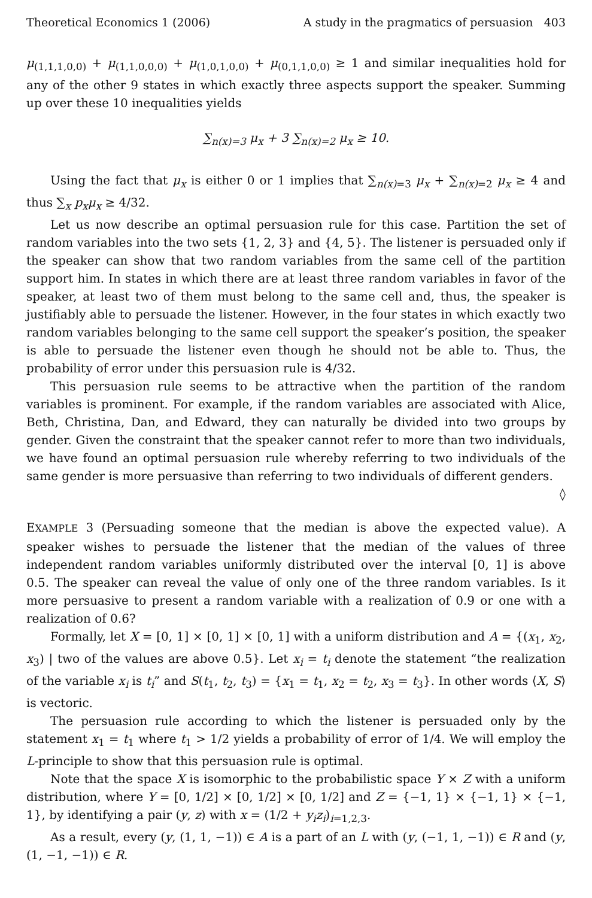Theoretical Economics 1 (2006) A study in the pragmatics of persuasion 403
μ<sub>(1,1,1,0,0)</sub> + μ<sub>(1,1,0,0,0)</sub> + μ<sub>(1,0,1,0,0)</sub> + μ<sub>(0,1,1,0,0)</sub> ≥ 1 and similar inequalities hold for any of the other 9 states in which exactly three aspects support the speaker. Summing up over these 10 inequalities yields
∑<sub>n(x)=3</sub> μ<sub>x</sub> + 3 ∑<sub>n(x)=2</sub> μ<sub>x</sub> ≥ 10.
Using the fact that μ<sub>x</sub> is either 0 or 1 implies that ∑<sub>n(x)=3</sub> μ<sub>x</sub> + ∑<sub>n(x)=2</sub> μ<sub>x</sub> ≥ 4 and thus ∑<sub>x</sub> p<sub>x</sub>μ<sub>x</sub> ≥ 4/32.
Let us now describe an optimal persuasion rule for this case. Partition the set of random variables into the two sets {1, 2, 3} and {4, 5}. The listener is persuaded only if the speaker can show that two random variables from the same cell of the partition support him. In states in which there are at least three random variables in favor of the speaker, at least two of them must belong to the same cell and, thus, the speaker is justifiably able to persuade the listener. However, in the four states in which exactly two random variables belonging to the same cell support the speaker’s position, the speaker is able to persuade the listener even though he should not be able to. Thus, the probability of error under this persuasion rule is 4/32.
This persuasion rule seems to be attractive when the partition of the random variables is prominent. For example, if the random variables are associated with Alice, Beth, Christina, Dan, and Edward, they can naturally be divided into two groups by gender. Given the constraint that the speaker cannot refer to more than two individuals, we have found an optimal persuasion rule whereby referring to two individuals of the same gender is more persuasive than referring to two individuals of different genders. ◊
EXAMPLE 3 (Persuading someone that the median is above the expected value). A speaker wishes to persuade the listener that the median of the values of three independent random variables uniformly distributed over the interval [0, 1] is above 0.5. The speaker can reveal the value of only one of the three random variables. Is it more persuasive to present a random variable with a realization of 0.9 or one with a realization of 0.6?
Formally, let X = [0, 1] × [0, 1] × [0, 1] with a uniform distribution and A = {(x<sub>1</sub>, x<sub>2</sub>, x<sub>3</sub>) | two of the values are above 0.5}. Let x<sub>i</sub> = t<sub>i</sub> denote the statement “the realization of the variable x<sub>i</sub> is t<sub>i</sub>” and S(t<sub>1</sub>, t<sub>2</sub>, t<sub>3</sub>) = {x<sub>1</sub> = t<sub>1</sub>, x<sub>2</sub> = t<sub>2</sub>, x<sub>3</sub> = t<sub>3</sub>}. In other words ⟨X, S⟩ is vectoric.
The persuasion rule according to which the listener is persuaded only by the statement x<sub>1</sub> = t<sub>1</sub> where t<sub>1</sub> > 1/2 yields a probability of error of 1/4. We will employ the L-principle to show that this persuasion rule is optimal.
Note that the space X is isomorphic to the probabilistic space Y × Z with a uniform distribution, where Y = [0, 1/2] × [0, 1/2] × [0, 1/2] and Z = {−1, 1} × {−1, 1} × {−1, 1}, by identifying a pair (y, z) with x = (1/2 + y<sub>i</sub>z<sub>i</sub>)<sub>i=1,2,3</sub>.
As a result, every (y, (1, 1, −1)) ∈ A is a part of an L with (y, (−1, 1, −1)) ∈ R and (y, (1, −1, −1)) ∈ R.